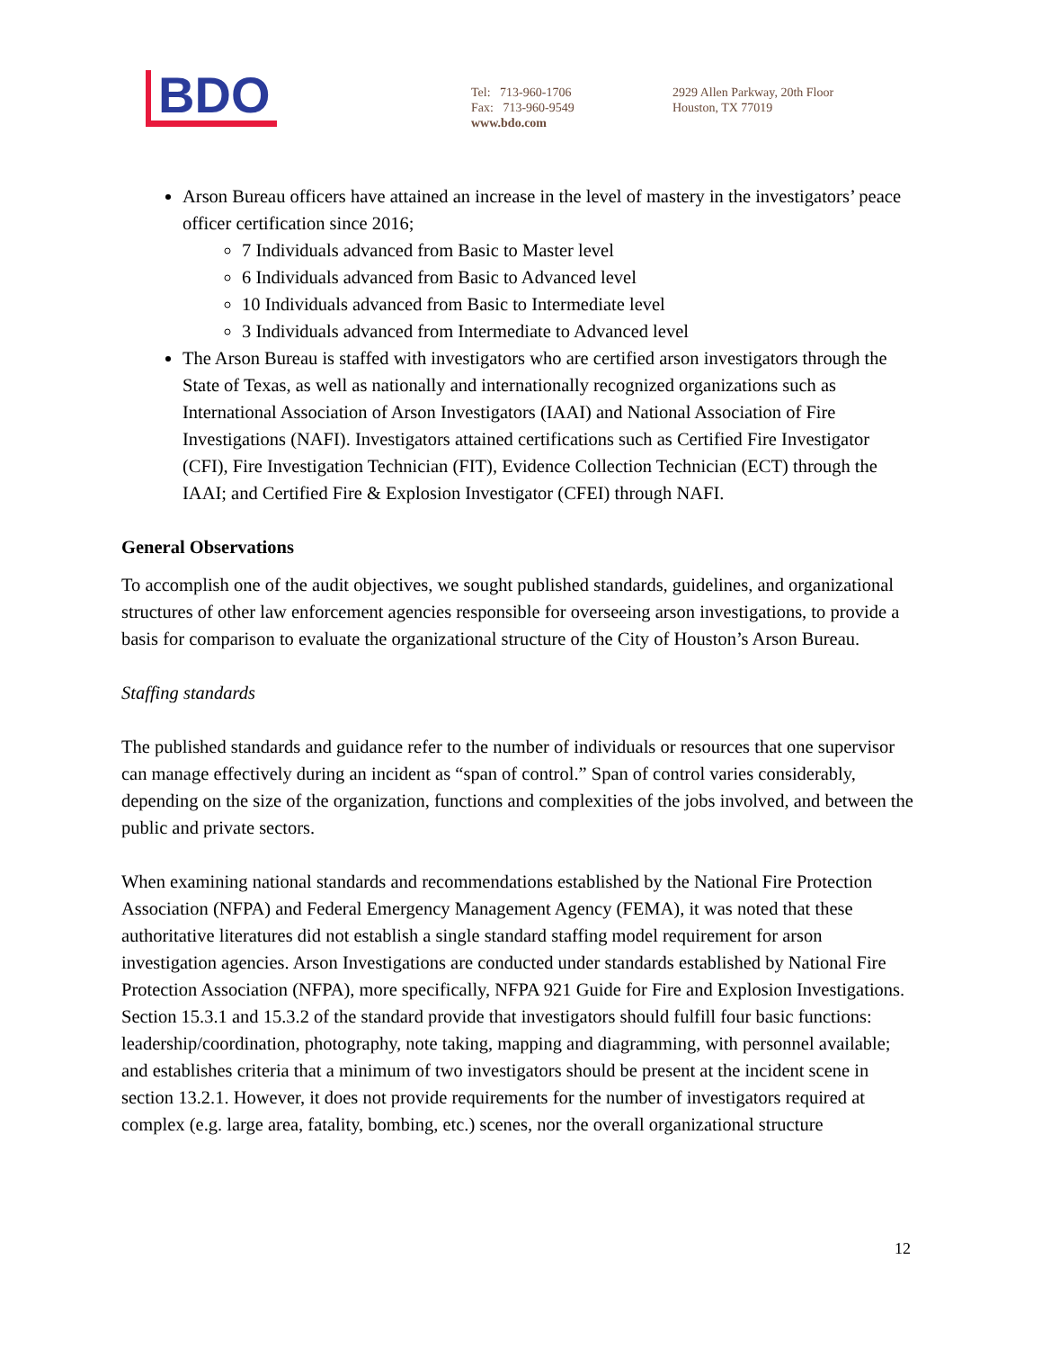BDO
Tel: 713-960-1706
Fax: 713-960-9549
www.bdo.com
2929 Allen Parkway, 20th Floor
Houston, TX 77019
Arson Bureau officers have attained an increase in the level of mastery in the investigators’ peace officer certification since 2016;
7 Individuals advanced from Basic to Master level
6 Individuals advanced from Basic to Advanced level
10 Individuals advanced from Basic to Intermediate level
3 Individuals advanced from Intermediate to Advanced level
The Arson Bureau is staffed with investigators who are certified arson investigators through the State of Texas, as well as nationally and internationally recognized organizations such as International Association of Arson Investigators (IAAI) and National Association of Fire Investigations (NAFI). Investigators attained certifications such as Certified Fire Investigator (CFI), Fire Investigation Technician (FIT), Evidence Collection Technician (ECT) through the IAAI; and Certified Fire & Explosion Investigator (CFEI) through NAFI.
General Observations
To accomplish one of the audit objectives, we sought published standards, guidelines, and organizational structures of other law enforcement agencies responsible for overseeing arson investigations, to provide a basis for comparison to evaluate the organizational structure of the City of Houston’s Arson Bureau.
Staffing standards
The published standards and guidance refer to the number of individuals or resources that one supervisor can manage effectively during an incident as “span of control.” Span of control varies considerably, depending on the size of the organization, functions and complexities of the jobs involved, and between the public and private sectors.
When examining national standards and recommendations established by the National Fire Protection Association (NFPA) and Federal Emergency Management Agency (FEMA), it was noted that these authoritative literatures did not establish a single standard staffing model requirement for arson investigation agencies. Arson Investigations are conducted under standards established by National Fire Protection Association (NFPA), more specifically, NFPA 921 Guide for Fire and Explosion Investigations. Section 15.3.1 and 15.3.2 of the standard provide that investigators should fulfill four basic functions: leadership/coordination, photography, note taking, mapping and diagramming, with personnel available; and establishes criteria that a minimum of two investigators should be present at the incident scene in section 13.2.1. However, it does not provide requirements for the number of investigators required at complex (e.g. large area, fatality, bombing, etc.) scenes, nor the overall organizational structure
12